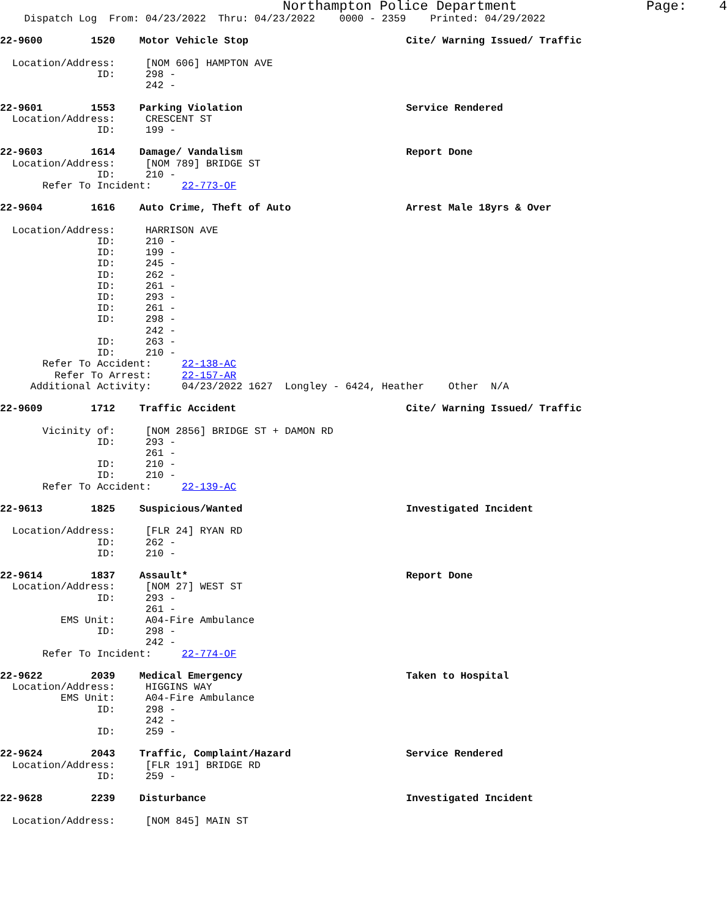Northampton Police Department                Page:    4
    Dispatch Log  From: 04/23/2022  Thru: 04/23/2022    0000 - 2359    Printed: 04/29/2022

22-9600        1520    Motor Vehicle Stop                          Cite/ Warning Issued/ Traffic

  Location/Address:     [NOM 606] HAMPTON AVE
                ID:     298 -
                        242 -

22-9601        1553    Parking Violation                           Service Rendered
  Location/Address:     CRESCENT ST
                ID:     199 -

22-9603        1614    Damage/ Vandalism                           Report Done
  Location/Address:     [NOM 789] BRIDGE ST
                ID:     210 -
       Refer To Incident:     22-773-OF

22-9604        1616    Auto Crime, Theft of Auto                   Arrest Male 18yrs & Over

  Location/Address:     HARRISON AVE
                ID:     210 -
                ID:     199 -
                ID:     245 -
                ID:     262 -
                ID:     261 -
                ID:     293 -
                ID:     261 -
                ID:     298 -
                        242 -
                ID:     263 -
                ID:     210 -
       Refer To Accident:     22-138-AC
         Refer To Arrest:     22-157-AR
     Additional Activity:     04/23/2022 1627  Longley - 6424, Heather    Other  N/A

22-9609        1712    Traffic Accident                            Cite/ Warning Issued/ Traffic

       Vicinity of:     [NOM 2856] BRIDGE ST + DAMON RD
                ID:     293 -
                        261 -
                ID:     210 -
                ID:     210 -
       Refer To Accident:     22-139-AC

22-9613        1825    Suspicious/Wanted                           Investigated Incident

  Location/Address:     [FLR 24] RYAN RD
                ID:     262 -
                ID:     210 -

22-9614        1837    Assault*                                    Report Done
  Location/Address:     [NOM 27] WEST ST
                ID:     293 -
                        261 -
          EMS Unit:     A04-Fire Ambulance
                ID:     298 -
                        242 -
       Refer To Incident:     22-774-OF

22-9622        2039    Medical Emergency                           Taken to Hospital
  Location/Address:     HIGGINS WAY
          EMS Unit:     A04-Fire Ambulance
                ID:     298 -
                        242 -
                ID:     259 -

22-9624        2043    Traffic, Complaint/Hazard                   Service Rendered
  Location/Address:     [FLR 191] BRIDGE RD
                ID:     259 -

22-9628        2239    Disturbance                                 Investigated Incident

  Location/Address:     [NOM 845] MAIN ST